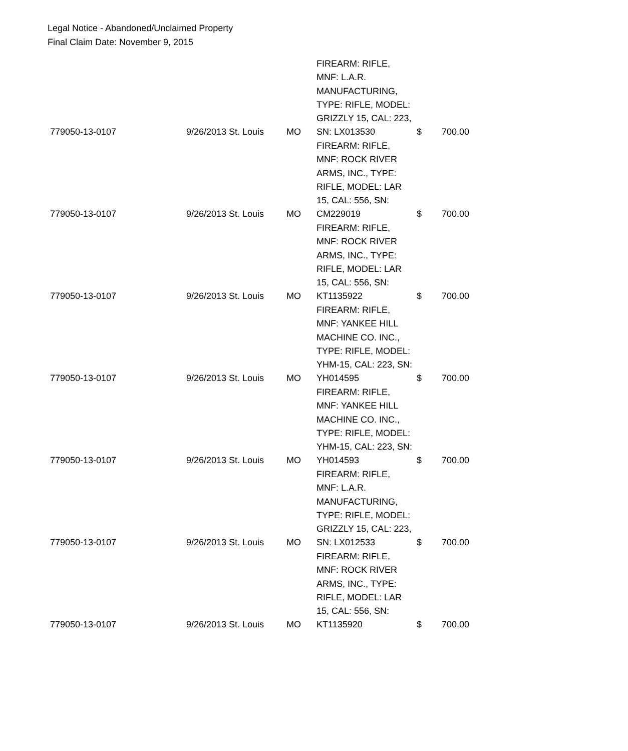Legal Notice - Abandoned/Unclaimed Property
Final Claim Date: November 9, 2015
| 779050-13-0107 | 9/26/2013 | St. Louis | MO | FIREARM: RIFLE, MNF: L.A.R. MANUFACTURING, TYPE: RIFLE, MODEL: GRIZZLY 15, CAL: 223, SN: LX013530 | $ | 700.00 |
| 779050-13-0107 | 9/26/2013 | St. Louis | MO | FIREARM: RIFLE, MNF: ROCK RIVER ARMS, INC., TYPE: RIFLE, MODEL: LAR 15, CAL: 556, SN: CM229019 | $ | 700.00 |
| 779050-13-0107 | 9/26/2013 | St. Louis | MO | FIREARM: RIFLE, MNF: ROCK RIVER ARMS, INC., TYPE: RIFLE, MODEL: LAR 15, CAL: 556, SN: KT1135922 | $ | 700.00 |
| 779050-13-0107 | 9/26/2013 | St. Louis | MO | FIREARM: RIFLE, MNF: YANKEE HILL MACHINE CO. INC., TYPE: RIFLE, MODEL: YHM-15, CAL: 223, SN: YH014595 | $ | 700.00 |
| 779050-13-0107 | 9/26/2013 | St. Louis | MO | FIREARM: RIFLE, MNF: YANKEE HILL MACHINE CO. INC., TYPE: RIFLE, MODEL: YHM-15, CAL: 223, SN: YH014593 | $ | 700.00 |
| 779050-13-0107 | 9/26/2013 | St. Louis | MO | FIREARM: RIFLE, MNF: L.A.R. MANUFACTURING, TYPE: RIFLE, MODEL: GRIZZLY 15, CAL: 223, SN: LX012533 | $ | 700.00 |
| 779050-13-0107 | 9/26/2013 | St. Louis | MO | FIREARM: RIFLE, MNF: ROCK RIVER ARMS, INC., TYPE: RIFLE, MODEL: LAR 15, CAL: 556, SN: KT1135920 | $ | 700.00 |